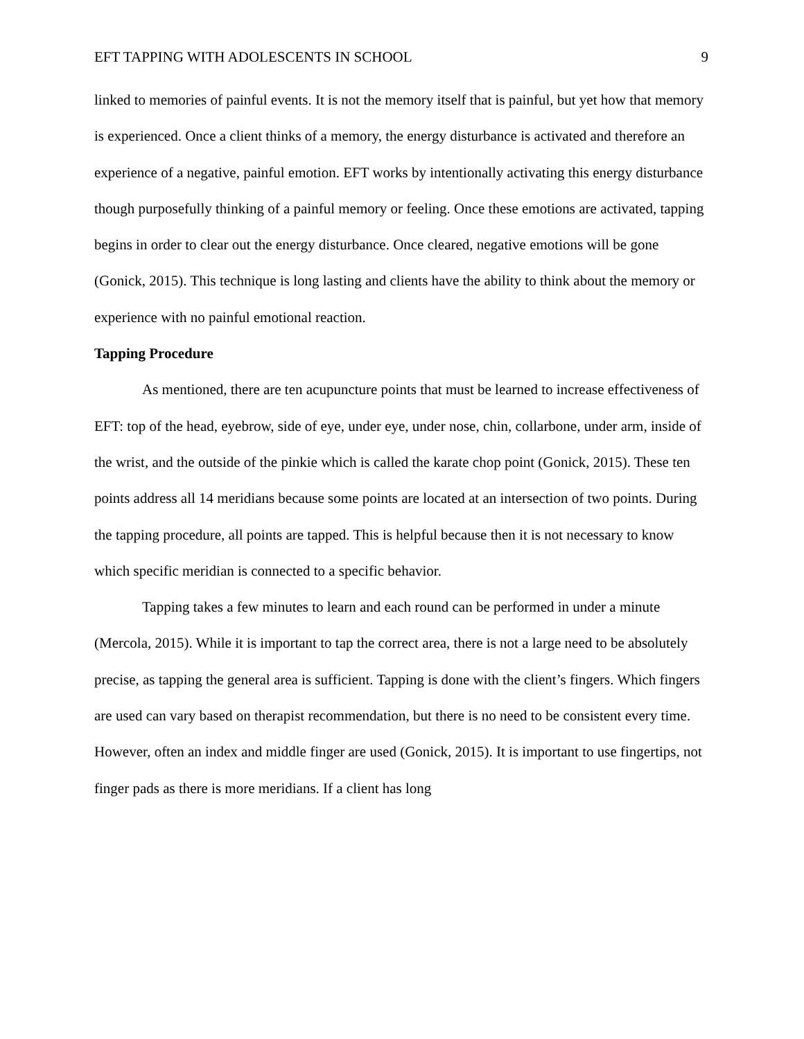EFT TAPPING WITH ADOLESCENTS IN SCHOOL 9
linked to memories of painful events. It is not the memory itself that is painful, but yet how that memory is experienced. Once a client thinks of a memory, the energy disturbance is activated and therefore an experience of a negative, painful emotion. EFT works by intentionally activating this energy disturbance though purposefully thinking of a painful memory or feeling. Once these emotions are activated, tapping begins in order to clear out the energy disturbance. Once cleared, negative emotions will be gone (Gonick, 2015). This technique is long lasting and clients have the ability to think about the memory or experience with no painful emotional reaction.
Tapping Procedure
As mentioned, there are ten acupuncture points that must be learned to increase effectiveness of EFT: top of the head, eyebrow, side of eye, under eye, under nose, chin, collarbone, under arm, inside of the wrist, and the outside of the pinkie which is called the karate chop point (Gonick, 2015). These ten points address all 14 meridians because some points are located at an intersection of two points. During the tapping procedure, all points are tapped. This is helpful because then it is not necessary to know which specific meridian is connected to a specific behavior.
Tapping takes a few minutes to learn and each round can be performed in under a minute (Mercola, 2015). While it is important to tap the correct area, there is not a large need to be absolutely precise, as tapping the general area is sufficient. Tapping is done with the client’s fingers. Which fingers are used can vary based on therapist recommendation, but there is no need to be consistent every time. However, often an index and middle finger are used (Gonick, 2015). It is important to use fingertips, not finger pads as there is more meridians. If a client has long